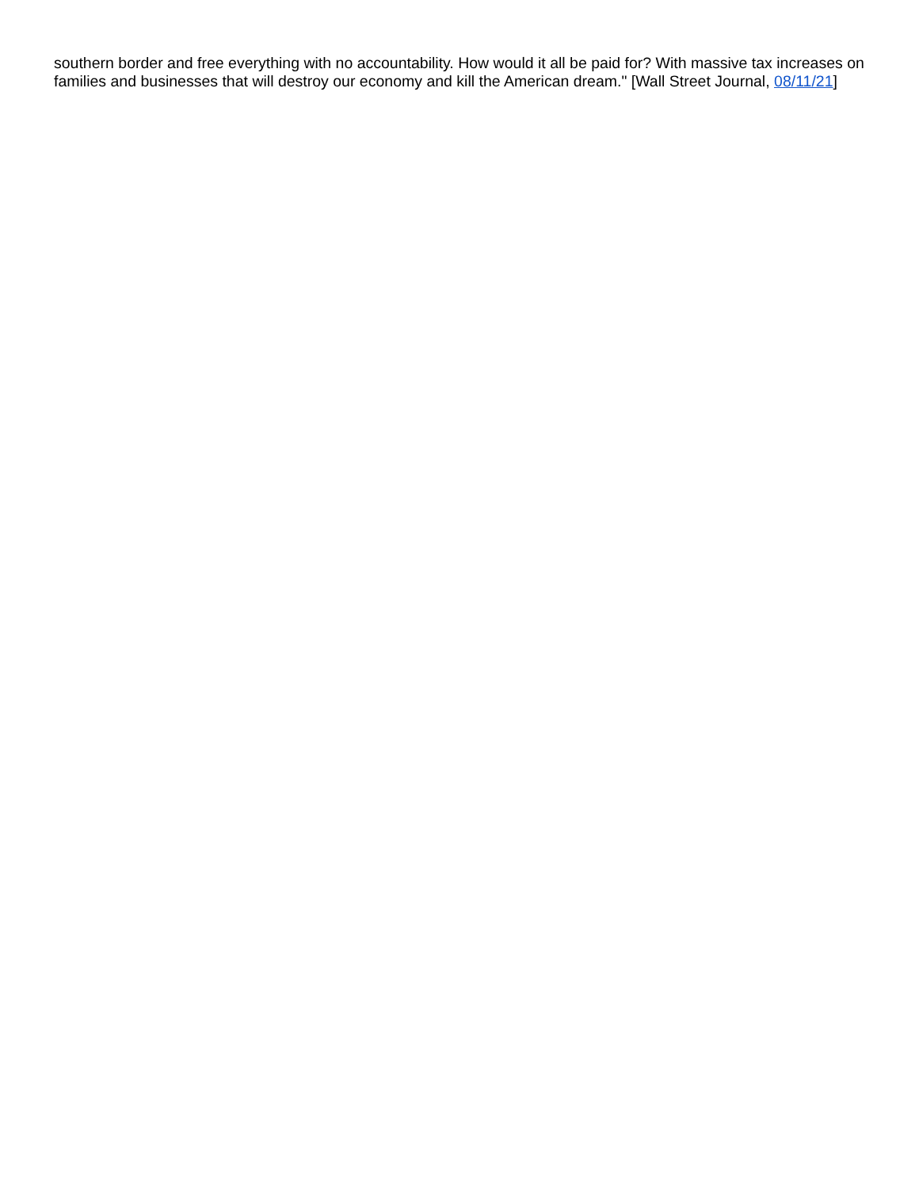southern border and free everything with no accountability. How would it all be paid for? With massive tax increases on families and businesses that will destroy our economy and kill the American dream." [Wall Street Journal, 08/11/21]